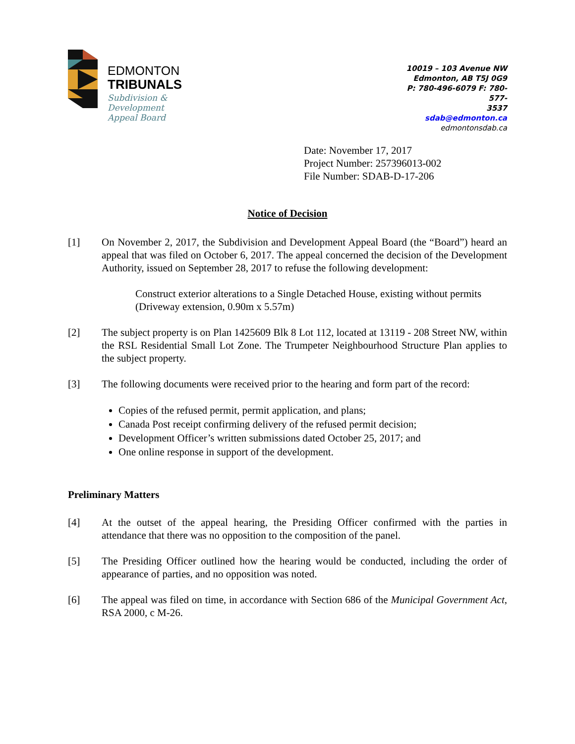EDMONTON
TRIBUNALS
Subdivision &
Development
Appeal Board
10019 – 103 Avenue NW
Edmonton, AB T5J 0G9
P: 780-496-6079 F: 780-577-
3537
sdab@edmonton.ca
edmontonsdab.ca
Date: November 17, 2017
Project Number: 257396013-002
File Number: SDAB-D-17-206
Notice of Decision
[1] On November 2, 2017, the Subdivision and Development Appeal Board (the “Board”) heard an appeal that was filed on October 6, 2017. The appeal concerned the decision of the Development Authority, issued on September 28, 2017 to refuse the following development:
Construct exterior alterations to a Single Detached House, existing without permits (Driveway extension, 0.90m x 5.57m)
[2] The subject property is on Plan 1425609 Blk 8 Lot 112, located at 13119 - 208 Street NW, within the RSL Residential Small Lot Zone. The Trumpeter Neighbourhood Structure Plan applies to the subject property.
[3] The following documents were received prior to the hearing and form part of the record:
Copies of the refused permit, permit application, and plans;
Canada Post receipt confirming delivery of the refused permit decision;
Development Officer’s written submissions dated October 25, 2017; and
One online response in support of the development.
Preliminary Matters
[4] At the outset of the appeal hearing, the Presiding Officer confirmed with the parties in attendance that there was no opposition to the composition of the panel.
[5] The Presiding Officer outlined how the hearing would be conducted, including the order of appearance of parties, and no opposition was noted.
[6] The appeal was filed on time, in accordance with Section 686 of the Municipal Government Act, RSA 2000, c M-26.